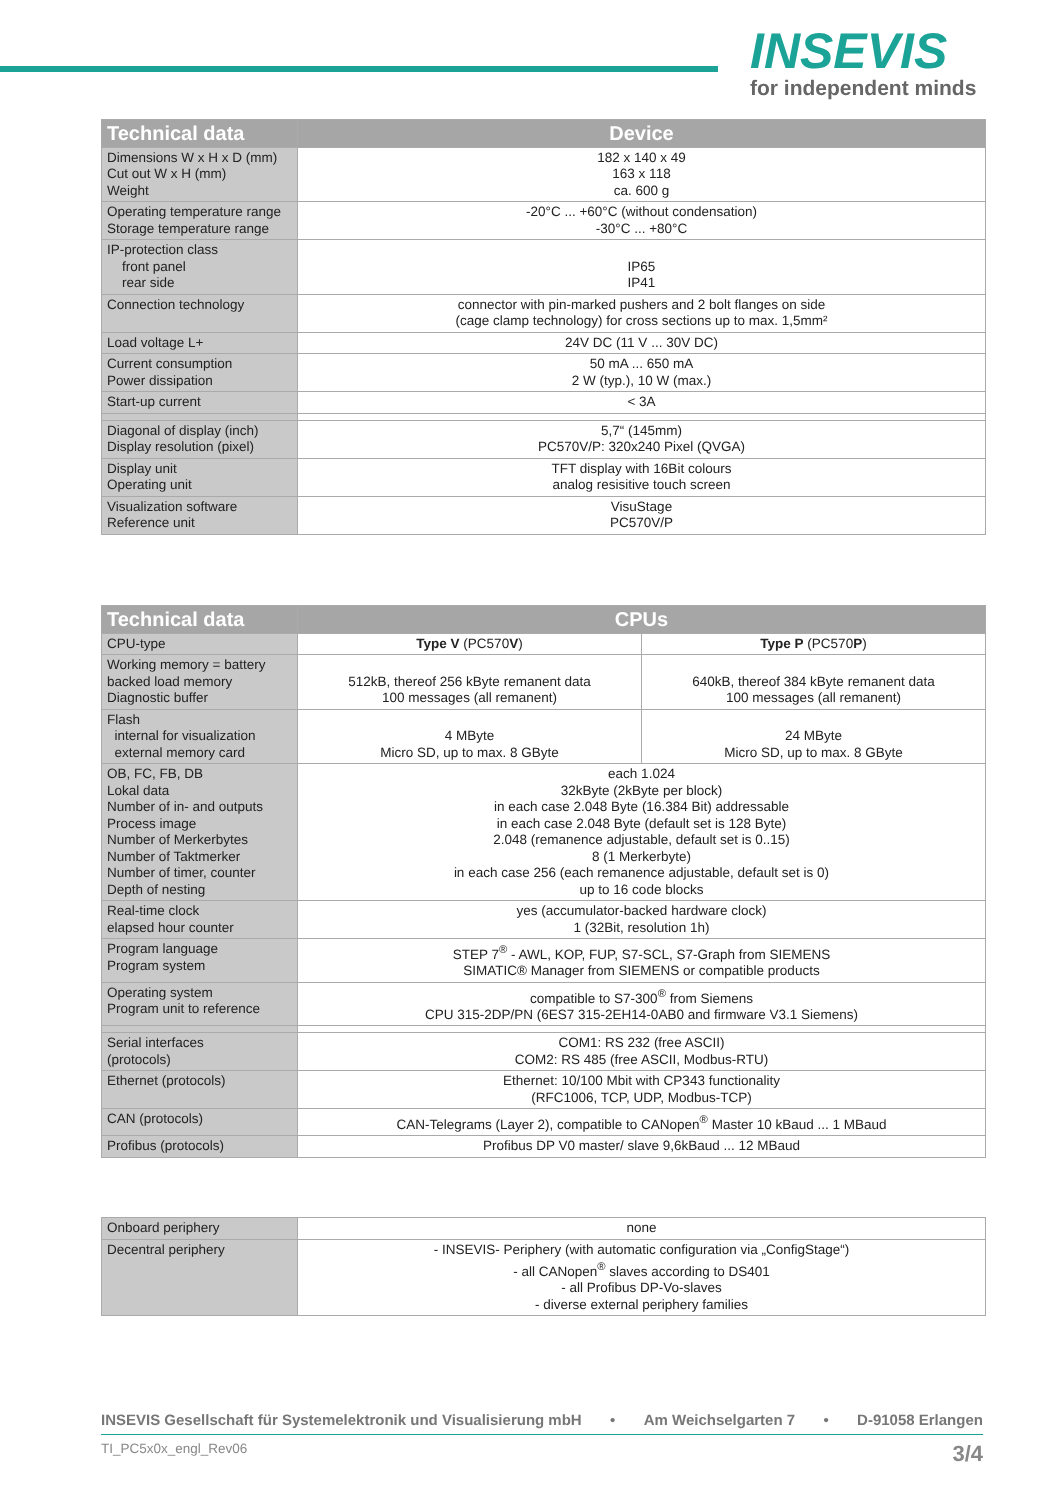INSEVIS
for independent minds
| Technical data | Device |
| --- | --- |
| Dimensions W x H x D (mm) Cut out W x H (mm) Weight | 182 x 140 x 49 163 x 118 ca. 600 g |
| Operating temperature range Storage temperature range | -20°C ... +60°C (without condensation) -30°C ... +80°C |
| IP-protection class front panel rear side | IP65 IP41 |
| Connection technology | connector with pin-marked pushers and 2 bolt flanges on side (cage clamp technology) for cross sections up to max. 1,5mm² |
| Load voltage L+ | 24V DC (11 V ... 30V DC) |
| Current consumption Power dissipation | 50 mA ... 650 mA 2 W (typ.), 10 W (max.) |
| Start-up current | < 3A |
| Diagonal of display (inch) Display resolution (pixel) | 5,7“ (145mm) PC570V/P: 320x240 Pixel (QVGA) |
| Display unit Operating unit | TFT display with 16Bit colours analog resisitive touch screen |
| Visualization software Reference unit | VisuStage PC570V/P |
| Technical data | CPUs | |
| --- | --- | --- |
| CPU-type | Type V (PC570 V ) | Type P (PC570 P ) |
| Working memory = battery backed load memory Diagnostic buffer | 512kB, thereof 256 kByte remanent data 100 messages (all remanent) | 640kB, thereof 384 kByte remanent data 100 messages (all remanent) |
| Flash internal for visualization external memory card | 4 MByte Micro SD, up to max. 8 GByte | 24 MByte Micro SD, up to max. 8 GByte |
| OB, FC, FB, DB Lokal data Number of in- and outputs Process image Number of Merkerbytes Number of Taktmerker Number of timer, counter Depth of nesting | each 1.024 32kByte (2kByte per block) in each case 2.048 Byte (16.384 Bit) addressable in each case 2.048 Byte (default set is 128 Byte) 2.048 (remanence adjustable, default set is 0..15) 8 (1 Merkerbyte) in each case 256 (each remanence adjustable, default set is 0) up to 16 code blocks | |
| Real-time clock elapsed hour counter | yes (accumulator-backed hardware clock) 1 (32Bit, resolution 1h) | |
| Program language Program system | STEP 7<sup>®</sup> - AWL, KOP, FUP, S7-SCL, S7-Graph from SIEMENS SIMATIC® Manager from SIEMENS or compatible products | |
| Operating system Program unit to reference | compatible to S7-300<sup>®</sup> from Siemens CPU 315-2DP/PN (6ES7 315-2EH14-0AB0 and firmware V3.1 Siemens) | |
| Serial interfaces (protocols) | COM1: RS 232 (free ASCII) COM2: RS 485 (free ASCII, Modbus-RTU) | |
| Ethernet (protocols) | Ethernet: 10/100 Mbit with CP343 functionality (RFC1006, TCP, UDP, Modbus-TCP) | |
| CAN (protocols) | CAN-Telegrams (Layer 2), compatible to CANopen<sup>®</sup> Master 10 kBaud ... 1 MBaud | |
| Profibus (protocols) | Profibus DP V0 master/ slave 9,6kBaud ... 12 MBaud | |
| Onboard periphery | none |
| Decentral periphery | - INSEVIS- Periphery (with automatic configuration via „ConfigStage“) - all CANopen<sup>®</sup> slaves according to DS401 - all Profibus DP-Vo-slaves - diverse external periphery families |
INSEVIS Gesellschaft für Systemelektronik und Visualisierung mbH • Am Weichselgarten 7 • D-91058 Erlangen
TI_PC5x0x_engl_Rev06 3/4